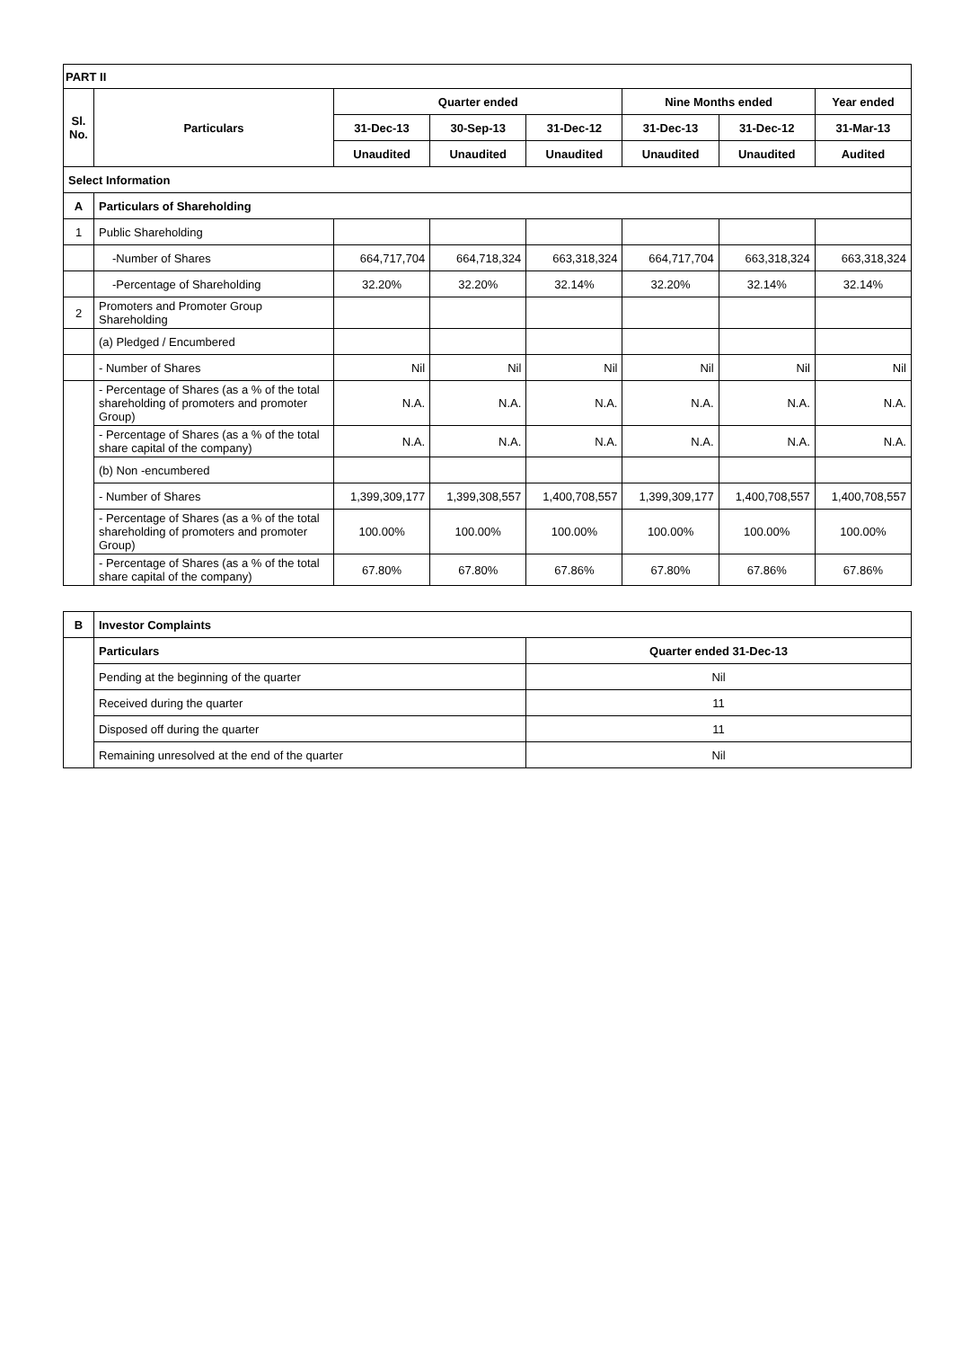| PART II | | | | | | | |
| Sl. No. | Particulars | Quarter ended | | | Nine Months ended | | Year ended |
| | | 31-Dec-13 | 30-Sep-13 | 31-Dec-12 | 31-Dec-13 | 31-Dec-12 | 31-Mar-13 |
| | | Unaudited | Unaudited | Unaudited | Unaudited | Unaudited | Audited |
| Select Information | | | | | | | |
| A | Particulars of Shareholding | | | | | | |
| 1 | Public Shareholding | | | | | | |
| | -Number of Shares | 664,717,704 | 664,718,324 | 663,318,324 | 664,717,704 | 663,318,324 | 663,318,324 |
| | -Percentage of Shareholding | 32.20% | 32.20% | 32.14% | 32.20% | 32.14% | 32.14% |
| 2 | Promoters and Promoter Group Shareholding | | | | | | |
| | (a) Pledged / Encumbered | | | | | | |
| | - Number of Shares | Nil | Nil | Nil | Nil | Nil | Nil |
| | - Percentage of Shares (as a % of the total shareholding of promoters and promoter Group) | N.A. | N.A. | N.A. | N.A. | N.A. | N.A. |
| | - Percentage of Shares (as a % of the total share capital of the company) | N.A. | N.A. | N.A. | N.A. | N.A. | N.A. |
| | (b) Non -encumbered | | | | | | |
| | - Number of Shares | 1,399,309,177 | 1,399,308,557 | 1,400,708,557 | 1,399,309,177 | 1,400,708,557 | 1,400,708,557 |
| | - Percentage of Shares (as a % of the total shareholding of promoters and promoter Group) | 100.00% | 100.00% | 100.00% | 100.00% | 100.00% | 100.00% |
| | - Percentage of Shares (as a % of the total share capital of the company) | 67.80% | 67.80% | 67.86% | 67.80% | 67.86% | 67.86% |
| B | Investor Complaints | |
| | Particulars | Quarter ended 31-Dec-13 |
| | Pending at the beginning of the quarter | Nil |
| | Received during the quarter | 11 |
| | Disposed off during the quarter | 11 |
| | Remaining unresolved at the end of the quarter | Nil |